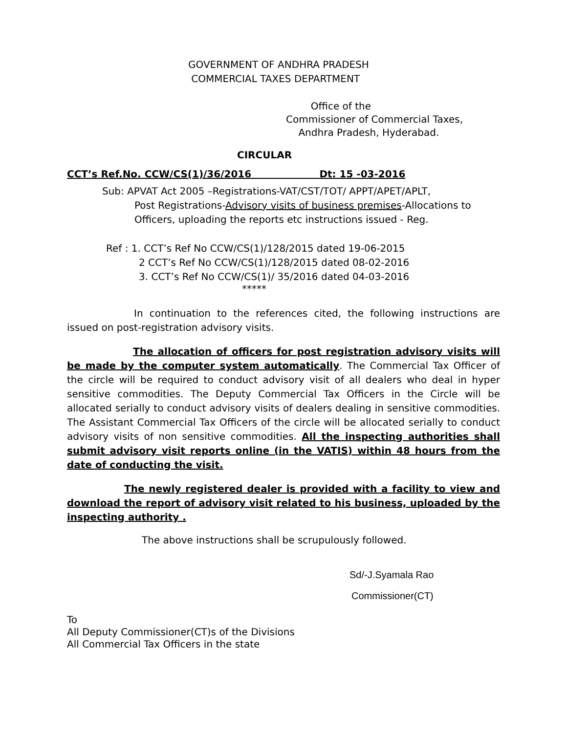GOVERNMENT OF ANDHRA PRADESH
COMMERCIAL TAXES DEPARTMENT
Office of the
Commissioner of Commercial Taxes,
Andhra Pradesh, Hyderabad.
CIRCULAR
CCT’s Ref.No. CCW/CS(1)/36/2016 Dt: 15 -03-2016
Sub: APVAT Act 2005 –Registrations-VAT/CST/TOT/ APPT/APET/APLT,
Post Registrations-Advisory visits of business premises-Allocations to
Officers, uploading the reports etc instructions issued - Reg.
Ref : 1. CCT’s Ref No CCW/CS(1)/128/2015 dated 19-06-2015
2 CCT’s Ref No CCW/CS(1)/128/2015 dated 08-02-2016
3. CCT’s Ref No CCW/CS(1)/ 35/2016 dated 04-03-2016
*****
In continuation to the references cited, the following instructions are issued on post-registration advisory visits.
The allocation of officers for post registration advisory visits will be made by the computer system automatically. The Commercial Tax Officer of the circle will be required to conduct advisory visit of all dealers who deal in hyper sensitive commodities. The Deputy Commercial Tax Officers in the Circle will be allocated serially to conduct advisory visits of dealers dealing in sensitive commodities. The Assistant Commercial Tax Officers of the circle will be allocated serially to conduct advisory visits of non sensitive commodities. All the inspecting authorities shall submit advisory visit reports online (in the VATIS) within 48 hours from the date of conducting the visit.
The newly registered dealer is provided with a facility to view and download the report of advisory visit related to his business, uploaded by the inspecting authority .
The above instructions shall be scrupulously followed.
Sd/-J.Syamala Rao
Commissioner(CT)
To
All Deputy Commissioner(CT)s of the Divisions
All Commercial Tax Officers in the state